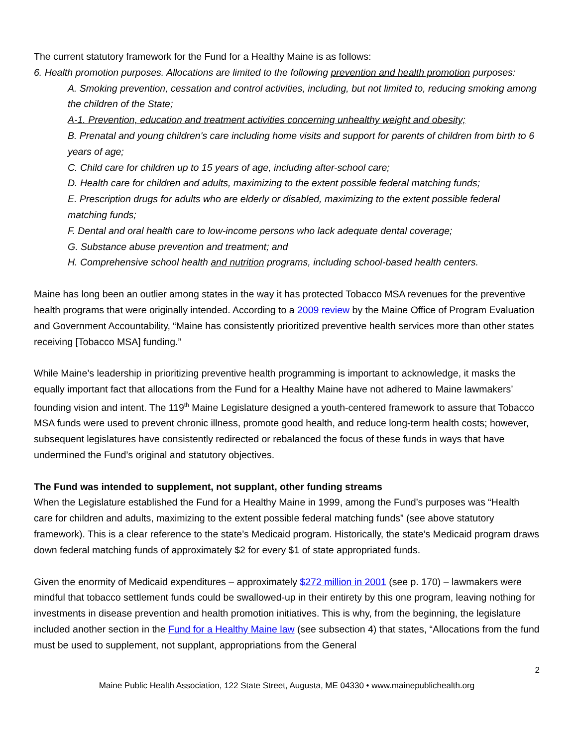The current statutory framework for the Fund for a Healthy Maine is as follows:
6. Health promotion purposes. Allocations are limited to the following prevention and health promotion purposes:
A. Smoking prevention, cessation and control activities, including, but not limited to, reducing smoking among the children of the State;
A-1. Prevention, education and treatment activities concerning unhealthy weight and obesity;
B. Prenatal and young children's care including home visits and support for parents of children from birth to 6 years of age;
C. Child care for children up to 15 years of age, including after-school care;
D. Health care for children and adults, maximizing to the extent possible federal matching funds;
E. Prescription drugs for adults who are elderly or disabled, maximizing to the extent possible federal matching funds;
F. Dental and oral health care to low-income persons who lack adequate dental coverage;
G. Substance abuse prevention and treatment; and
H. Comprehensive school health and nutrition programs, including school-based health centers.
Maine has long been an outlier among states in the way it has protected Tobacco MSA revenues for the preventive health programs that were originally intended. According to a 2009 review by the Maine Office of Program Evaluation and Government Accountability, “Maine has consistently prioritized preventive health services more than other states receiving [Tobacco MSA] funding.”
While Maine’s leadership in prioritizing preventive health programming is important to acknowledge, it masks the equally important fact that allocations from the Fund for a Healthy Maine have not adhered to Maine lawmakers’ founding vision and intent. The 119<sup>th</sup> Maine Legislature designed a youth-centered framework to assure that Tobacco MSA funds were used to prevent chronic illness, promote good health, and reduce long-term health costs; however, subsequent legislatures have consistently redirected or rebalanced the focus of these funds in ways that have undermined the Fund’s original and statutory objectives.
The Fund was intended to supplement, not supplant, other funding streams
When the Legislature established the Fund for a Healthy Maine in 1999, among the Fund’s purposes was “Health care for children and adults, maximizing to the extent possible federal matching funds” (see above statutory framework). This is a clear reference to the state’s Medicaid program. Historically, the state’s Medicaid program draws down federal matching funds of approximately $2 for every $1 of state appropriated funds.
Given the enormity of Medicaid expenditures – approximately $272 million in 2001 (see p. 170) – lawmakers were mindful that tobacco settlement funds could be swallowed-up in their entirety by this one program, leaving nothing for investments in disease prevention and health promotion initiatives. This is why, from the beginning, the legislature included another section in the Fund for a Healthy Maine law (see subsection 4) that states, “Allocations from the fund must be used to supplement, not supplant, appropriations from the General
2
Maine Public Health Association, 122 State Street, Augusta, ME 04330 • www.mainepublichealth.org